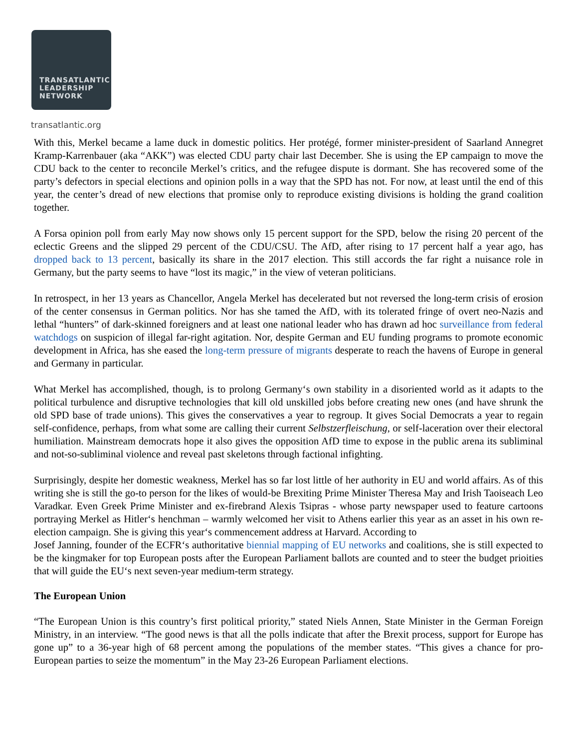TRANSATLANTIC
LEADERSHIP
NETWORK
transatlantic.org
With this, Merkel became a lame duck in domestic politics. Her protégé, former minister-president of Saarland Annegret Kramp-Karrenbauer (aka “AKK”) was elected CDU party chair last December. She is using the EP campaign to move the CDU back to the center to reconcile Merkel’s critics, and the refugee dispute is dormant. She has recovered some of the party’s defectors in special elections and opinion polls in a way that the SPD has not. For now, at least until the end of this year, the center’s dread of new elections that promise only to reproduce existing divisions is holding the grand coalition together.
A Forsa opinion poll from early May now shows only 15 percent support for the SPD, below the rising 20 percent of the eclectic Greens and the slipped 29 percent of the CDU/CSU. The AfD, after rising to 17 percent half a year ago, has dropped back to 13 percent, basically its share in the 2017 election. This still accords the far right a nuisance role in Germany, but the party seems to have “lost its magic,” in the view of veteran politicians.
In retrospect, in her 13 years as Chancellor, Angela Merkel has decelerated but not reversed the long-term crisis of erosion of the center consensus in German politics. Nor has she tamed the AfD, with its tolerated fringe of overt neo-Nazis and lethal “hunters” of dark-skinned foreigners and at least one national leader who has drawn ad hoc surveillance from federal watchdogs on suspicion of illegal far-right agitation. Nor, despite German and EU funding programs to promote economic development in Africa, has she eased the long-term pressure of migrants desperate to reach the havens of Europe in general and Germany in particular.
What Merkel has accomplished, though, is to prolong Germany‘s own stability in a disoriented world as it adapts to the political turbulence and disruptive technologies that kill old unskilled jobs before creating new ones (and have shrunk the old SPD base of trade unions). This gives the conservatives a year to regroup. It gives Social Democrats a year to regain self-confidence, perhaps, from what some are calling their current Selbstzerfleischung, or self-laceration over their electoral humiliation. Mainstream democrats hope it also gives the opposition AfD time to expose in the public arena its subliminal and not-so-subliminal violence and reveal past skeletons through factional infighting.
Surprisingly, despite her domestic weakness, Merkel has so far lost little of her authority in EU and world affairs. As of this writing she is still the go-to person for the likes of would-be Brexiting Prime Minister Theresa May and Irish Taoiseach Leo Varadkar. Even Greek Prime Minister and ex-firebrand Alexis Tsipras - whose party newspaper used to feature cartoons portraying Merkel as Hitler‘s henchman – warmly welcomed her visit to Athens earlier this year as an asset in his own re-election campaign. She is giving this year‘s commencement address at Harvard. According to
Josef Janning, founder of the ECFR‘s authoritative biennial mapping of EU networks and coalitions, she is still expected to be the kingmaker for top European posts after the European Parliament ballots are counted and to steer the budget prioities that will guide the EU‘s next seven-year medium-term strategy.
The European Union
“The European Union is this country’s first political priority,” stated Niels Annen, State Minister in the German Foreign Ministry, in an interview. “The good news is that all the polls indicate that after the Brexit process, support for Europe has gone up” to a 36-year high of 68 percent among the populations of the member states. “This gives a chance for pro-European parties to seize the momentum” in the May 23-26 European Parliament elections.